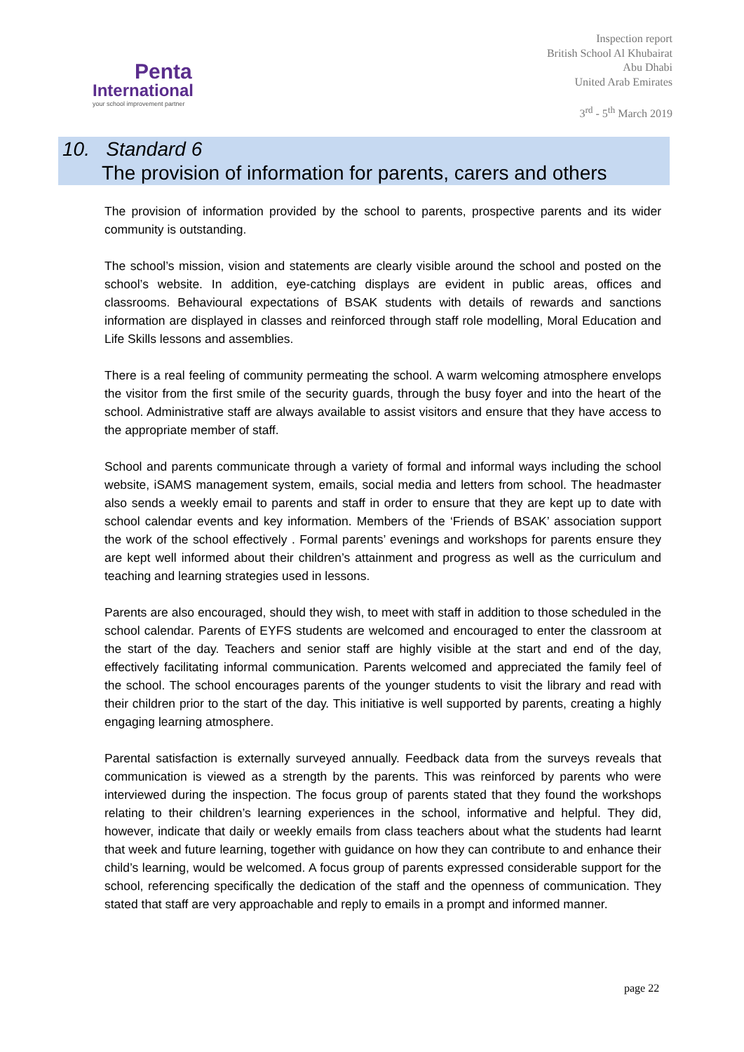Penta
International
your school improvement partner
Inspection report
British School Al Khubairat
Abu Dhabi
United Arab Emirates
3<sup>rd</sup> - 5<sup>th</sup> March 2019
10. Standard 6
The provision of information for parents, carers and others
The provision of information provided by the school to parents, prospective parents and its wider community is outstanding.
The school’s mission, vision and statements are clearly visible around the school and posted on the school’s website. In addition, eye-catching displays are evident in public areas, offices and classrooms. Behavioural expectations of BSAK students with details of rewards and sanctions information are displayed in classes and reinforced through staff role modelling, Moral Education and Life Skills lessons and assemblies.
There is a real feeling of community permeating the school. A warm welcoming atmosphere envelops the visitor from the first smile of the security guards, through the busy foyer and into the heart of the school. Administrative staff are always available to assist visitors and ensure that they have access to the appropriate member of staff.
School and parents communicate through a variety of formal and informal ways including the school website, iSAMS management system, emails, social media and letters from school. The headmaster also sends a weekly email to parents and staff in order to ensure that they are kept up to date with school calendar events and key information. Members of the ‘Friends of BSAK’ association support the work of the school effectively . Formal parents’ evenings and workshops for parents ensure they are kept well informed about their children’s attainment and progress as well as the curriculum and teaching and learning strategies used in lessons.
Parents are also encouraged, should they wish, to meet with staff in addition to those scheduled in the school calendar. Parents of EYFS students are welcomed and encouraged to enter the classroom at the start of the day. Teachers and senior staff are highly visible at the start and end of the day, effectively facilitating informal communication. Parents welcomed and appreciated the family feel of the school. The school encourages parents of the younger students to visit the library and read with their children prior to the start of the day. This initiative is well supported by parents, creating a highly engaging learning atmosphere.
Parental satisfaction is externally surveyed annually. Feedback data from the surveys reveals that communication is viewed as a strength by the parents. This was reinforced by parents who were interviewed during the inspection. The focus group of parents stated that they found the workshops relating to their children’s learning experiences in the school, informative and helpful. They did, however, indicate that daily or weekly emails from class teachers about what the students had learnt that week and future learning, together with guidance on how they can contribute to and enhance their child’s learning, would be welcomed. A focus group of parents expressed considerable support for the school, referencing specifically the dedication of the staff and the openness of communication. They stated that staff are very approachable and reply to emails in a prompt and informed manner.
page 22